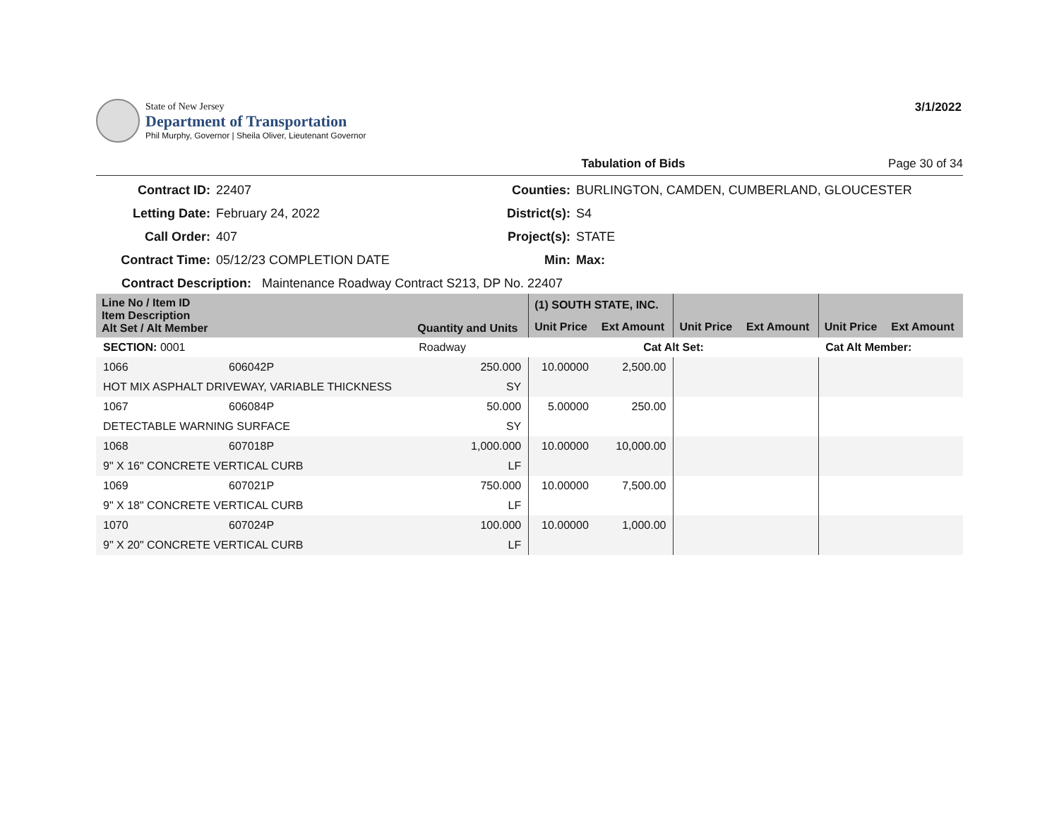State of New Jersey
Department of Transportation
Phil Murphy, Governor | Sheila Oliver, Lieutenant Governor
3/1/2022
Tabulation of Bids Page 30 of 34
Contract ID: 22407 Counties: BURLINGTON, CAMDEN, CUMBERLAND, GLOUCESTER Letting Date: February 24, 2022 District(s): S4 Call Order: 407 Project(s): STATE Contract Time: 05/12/23 COMPLETION DATE Min: Max:
Contract Description: Maintenance Roadway Contract S213, DP No. 22407
| Line No / Item ID Item Description Alt Set / Alt Member | | Quantity and Units | (1) SOUTH STATE, INC. | | | | | |
| --- | --- | --- | --- | --- | --- | --- | --- | --- |
| | | | Unit Price | Ext Amount | Unit Price | Ext Amount | Unit Price | Ext Amount |
| SECTION: 0001 | | Roadway | Cat Alt Set: | | | | Cat Alt Member: | |
| 1066 | 606042P | 250.000 | 10.00000 | 2,500.00 | | | | |
| HOT MIX ASPHALT DRIVEWAY, VARIABLE THICKNESS | | SY | | | | | | |
| 1067 | 606084P | 50.000 | 5.00000 | 250.00 | | | | |
| DETECTABLE WARNING SURFACE | | SY | | | | | | |
| 1068 | 607018P | 1,000.000 | 10.00000 | 10,000.00 | | | | |
| 9" X 16" CONCRETE VERTICAL CURB | | LF | | | | | | |
| 1069 | 607021P | 750.000 | 10.00000 | 7,500.00 | | | | |
| 9" X 18" CONCRETE VERTICAL CURB | | LF | | | | | | |
| 1070 | 607024P | 100.000 | 10.00000 | 1,000.00 | | | | |
| 9" X 20" CONCRETE VERTICAL CURB | | LF | | | | | | |